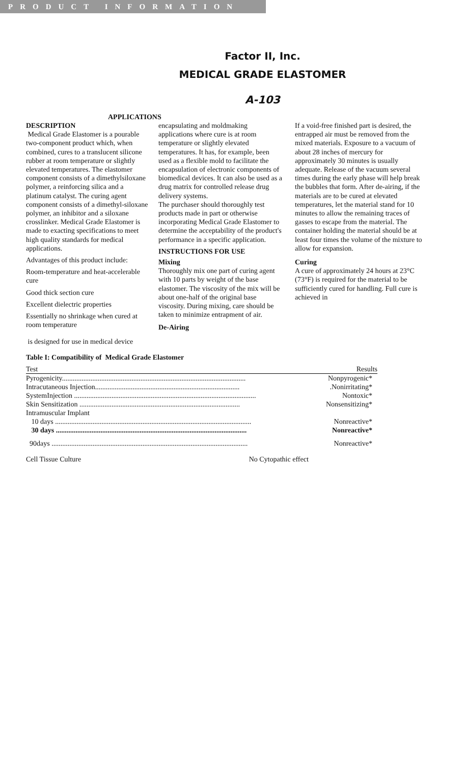PRODUCT INFORMATION
Factor II, Inc.
MEDICAL GRADE ELASTOMER
A-103
APPLICATIONS
DESCRIPTION
Medical Grade Elastomer is a pourable two-component product which, when combined, cures to a translucent silicone rubber at room temperature or slightly elevated temperatures. The elastomer component consists of a dimethylsiloxane polymer, a reinforcing silica and a platinum catalyst. The curing agent component consists of a dimethyl-siloxane polymer, an inhibitor and a siloxane crosslinker. Medical Grade Elastomer is made to exacting specifications to meet high quality standards for medical applications.
Advantages of this product include:
Room-temperature and heat-accelerable cure
Good thick section cure
Excellent dielectric properties
Essentially no shrinkage when cured at room temperature
is designed for use in medical device
encapsulating and moldmaking applications where cure is at room temperature or slightly elevated temperatures. It has, for example, been used as a flexible mold to facilitate the encapsulation of electronic components of biomedical devices. It can also be used as a drug matrix for controlled release drug delivery systems.
The purchaser should thoroughly test products made in part or otherwise incorporating Medical Grade Elastomer to determine the acceptability of the product's performance in a specific application.
INSTRUCTIONS FOR USE
Mixing
Thoroughly mix one part of curing agent with 10 parts by weight of the base elastomer. The viscosity of the mix will be about one-half of the original base viscosity. During mixing, care should be taken to minimize entrapment of air.
De-Airing
If a void-free finished part is desired, the entrapped air must be removed from the mixed materials. Exposure to a vacuum of about 28 inches of mercury for approximately 30 minutes is usually adequate. Release of the vacuum several times during the early phase will help break the bubbles that form. After de-airing, if the materials are to be cured at elevated temperatures, let the material stand for 10 minutes to allow the remaining traces of gasses to escape from the material. The container holding the material should be at least four times the volume of the mixture to allow for expansion.
Curing
A cure of approximately 24 hours at 23°C (73°F) is required for the material to be sufficiently cured for handling. Full cure is achieved in
Table I: Compatibility of Medical Grade Elastomer
| Test | Results |
| --- | --- |
| Pyrogenicity....................................................................................................... | Nonpyrogenic* |
| Intracutaneous Injection................................................................................. | .Nonirritating* |
| SystemInjection ...................................................................................................... | Nontoxic* |
| Skin Sensitization .......................................................................................... | Nonsensitizing* |
| Intramuscular Implant | |
| 10 days .............................................................................................................. | Nonreactive* |
| 30 days ........................................................................................................... | Nonreactive* |
| 90days .............................................................................................................. | Nonreactive* |
| Cell Tissue Culture No Cytopathic effect | |